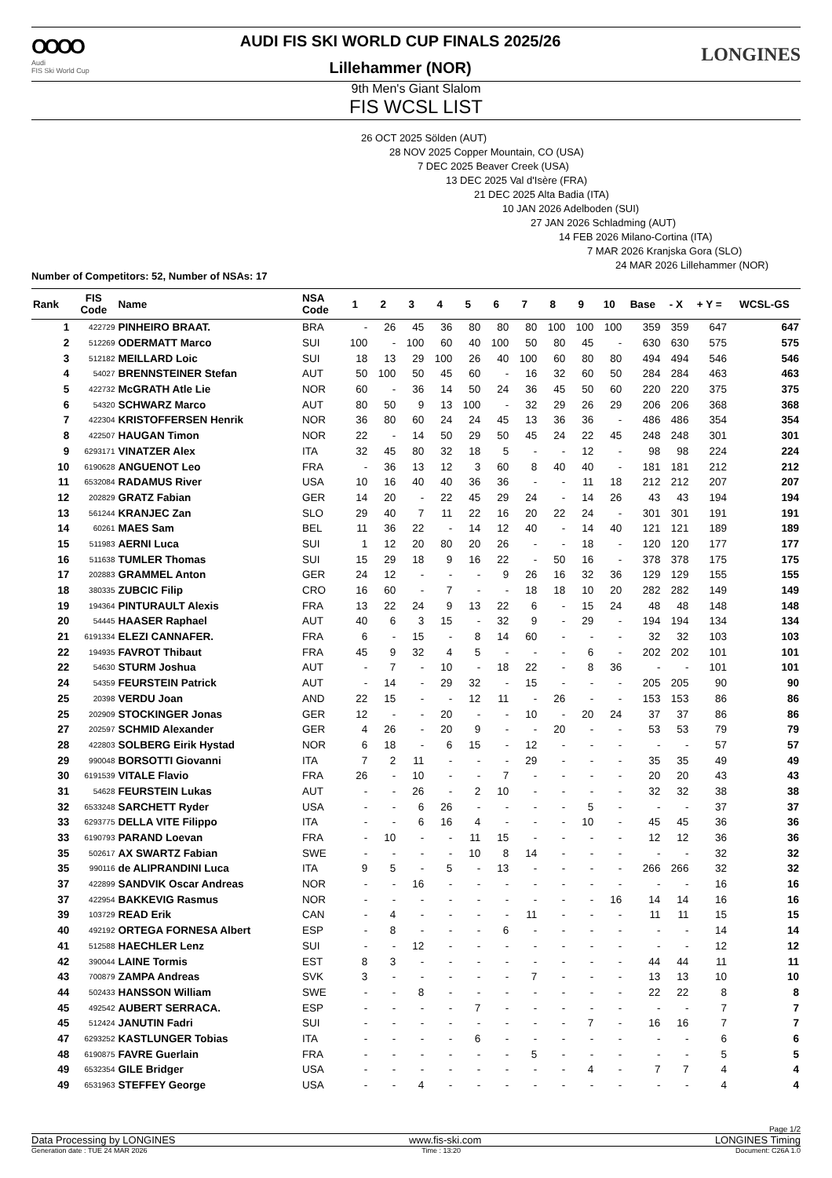OOOO
Audi
FIS Ski World Cup
AUDI FIS SKI WORLD CUP FINALS 2025/26
Lillehammer (NOR)
LONGINES
9th Men's Giant Slalom
FIS WCSL LIST
26 OCT 2025 Sölden (AUT)
28 NOV 2025 Copper Mountain, CO (USA)
7 DEC 2025 Beaver Creek (USA)
13 DEC 2025 Val d'Isère (FRA)
21 DEC 2025 Alta Badia (ITA)
10 JAN 2026 Adelboden (SUI)
27 JAN 2026 Schladming (AUT)
14 FEB 2026 Milano-Cortina (ITA)
7 MAR 2026 Kranjska Gora (SLO)
24 MAR 2026 Lillehammer (NOR)
Number of Competitors: 52, Number of NSAs: 17
| Rank | FIS Code | Name | NSA Code | 1 | 2 | 3 | 4 | 5 | 6 | 7 | 8 | 9 | 10 | Base | - X | + Y = | WCSL-GS |
| --- | --- | --- | --- | --- | --- | --- | --- | --- | --- | --- | --- | --- | --- | --- | --- | --- | --- |
| 1 | 422729 | PINHEIRO BRAAT. | BRA | - | 26 | 45 | 36 | 80 | 80 | 80 | 100 | 100 | 100 | 359 | 359 | 647 | 647 |
| 2 | 512269 | ODERMATT Marco | SUI | 100 | - | 100 | 60 | 40 | 100 | 50 | 80 | 45 | - | 630 | 630 | 575 | 575 |
| 3 | 512182 | MEILLARD Loic | SUI | 18 | 13 | 29 | 100 | 26 | 40 | 100 | 60 | 80 | 80 | 494 | 494 | 546 | 546 |
| 4 | 54027 | BRENNSTEINER Stefan | AUT | 50 | 100 | 50 | 45 | 60 | - | 16 | 32 | 60 | 50 | 284 | 284 | 463 | 463 |
| 5 | 422732 | McGRATH Atle Lie | NOR | 60 | - | 36 | 14 | 50 | 24 | 36 | 45 | 50 | 60 | 220 | 220 | 375 | 375 |
| 6 | 54320 | SCHWARZ Marco | AUT | 80 | 50 | 9 | 13 | 100 | - | 32 | 29 | 26 | 29 | 206 | 206 | 368 | 368 |
| 7 | 422304 | KRISTOFFERSEN Henrik | NOR | 36 | 80 | 60 | 24 | 24 | 45 | 13 | 36 | 36 | - | 486 | 486 | 354 | 354 |
| 8 | 422507 | HAUGAN Timon | NOR | 22 | - | 14 | 50 | 29 | 50 | 45 | 24 | 22 | 45 | 248 | 248 | 301 | 301 |
| 9 | 6293171 | VINATZER Alex | ITA | 32 | 45 | 80 | 32 | 18 | 5 | - | - | 12 | - | 98 | 98 | 224 | 224 |
| 10 | 6190628 | ANGUENOT Leo | FRA | - | 36 | 13 | 12 | 3 | 60 | 8 | 40 | 40 | - | 181 | 181 | 212 | 212 |
| 11 | 6532084 | RADAMUS River | USA | 10 | 16 | 40 | 40 | 36 | 36 | - | - | 11 | 18 | 212 | 212 | 207 | 207 |
| 12 | 202829 | GRATZ Fabian | GER | 14 | 20 | - | 22 | 45 | 29 | 24 | - | 14 | 26 | 43 | 43 | 194 | 194 |
| 13 | 561244 | KRANJEC Zan | SLO | 29 | 40 | 7 | 11 | 22 | 16 | 20 | 22 | 24 | - | 301 | 301 | 191 | 191 |
| 14 | 60261 | MAES Sam | BEL | 11 | 36 | 22 | - | 14 | 12 | 40 | - | 14 | 40 | 121 | 121 | 189 | 189 |
| 15 | 511983 | AERNI Luca | SUI | 1 | 12 | 20 | 80 | 20 | 26 | - | - | 18 | - | 120 | 120 | 177 | 177 |
| 16 | 511638 | TUMLER Thomas | SUI | 15 | 29 | 18 | 9 | 16 | 22 | - | 50 | 16 | - | 378 | 378 | 175 | 175 |
| 17 | 202883 | GRAMMEL Anton | GER | 24 | 12 | - | - | - | 9 | 26 | 16 | 32 | 36 | 129 | 129 | 155 | 155 |
| 18 | 380335 | ZUBCIC Filip | CRO | 16 | 60 | - | 7 | - | - | 18 | 18 | 10 | 20 | 282 | 282 | 149 | 149 |
| 19 | 194364 | PINTURAULT Alexis | FRA | 13 | 22 | 24 | 9 | 13 | 22 | 6 | - | 15 | 24 | 48 | 48 | 148 | 148 |
| 20 | 54445 | HAASER Raphael | AUT | 40 | 6 | 3 | 15 | - | 32 | 9 | - | 29 | - | 194 | 194 | 134 | 134 |
| 21 | 6191334 | ELEZI CANNAFER. | FRA | 6 | - | 15 | - | 8 | 14 | 60 | - | - | - | 32 | 32 | 103 | 103 |
| 22 | 194935 | FAVROT Thibaut | FRA | 45 | 9 | 32 | 4 | 5 | - | - | - | 6 | - | 202 | 202 | 101 | 101 |
| 22 | 54630 | STURM Joshua | AUT | - | 7 | - | 10 | - | 18 | 22 | - | 8 | 36 | - | - | 101 | 101 |
| 24 | 54359 | FEURSTEIN Patrick | AUT | - | 14 | - | 29 | 32 | - | 15 | - | - | - | 205 | 205 | 90 | 90 |
| 25 | 20398 | VERDU Joan | AND | 22 | 15 | - | - | 12 | 11 | - | 26 | - | - | 153 | 153 | 86 | 86 |
| 25 | 202909 | STOCKINGER Jonas | GER | 12 | - | - | 20 | - | - | 10 | - | 20 | 24 | 37 | 37 | 86 | 86 |
| 27 | 202597 | SCHMID Alexander | GER | 4 | 26 | - | 20 | 9 | - | - | 20 | - | - | 53 | 53 | 79 | 79 |
| 28 | 422803 | SOLBERG Eirik Hystad | NOR | 6 | 18 | - | 6 | 15 | - | 12 | - | - | - | - | - | 57 | 57 |
| 29 | 990048 | BORSOTTI Giovanni | ITA | 7 | 2 | 11 | - | - | - | 29 | - | - | - | 35 | 35 | 49 | 49 |
| 30 | 6191539 | VITALE Flavio | FRA | 26 | - | 10 | - | - | 7 | - | - | - | - | 20 | 20 | 43 | 43 |
| 31 | 54628 | FEURSTEIN Lukas | AUT | - | - | 26 | - | 2 | 10 | - | - | - | - | 32 | 32 | 38 | 38 |
| 32 | 6533248 | SARCHETT Ryder | USA | - | - | 6 | 26 | - | - | - | - | 5 | - | - | - | 37 | 37 |
| 33 | 6293775 | DELLA VITE Filippo | ITA | - | - | 6 | 16 | 4 | - | - | - | 10 | - | 45 | 45 | 36 | 36 |
| 33 | 6190793 | PARAND Loevan | FRA | - | 10 | - | - | 11 | 15 | - | - | - | - | 12 | 12 | 36 | 36 |
| 35 | 502617 | AX SWARTZ Fabian | SWE | - | - | - | - | 10 | 8 | 14 | - | - | - | - | - | 32 | 32 |
| 35 | 990116 | de ALIPRANDINI Luca | ITA | 9 | 5 | - | 5 | - | 13 | - | - | - | - | 266 | 266 | 32 | 32 |
| 37 | 422899 | SANDVIK Oscar Andreas | NOR | - | - | 16 | - | - | - | - | - | - | - | - | - | 16 | 16 |
| 37 | 422954 | BAKKEVIG Rasmus | NOR | - | - | - | - | - | - | - | - | - | 16 | 14 | 14 | 16 | 16 |
| 39 | 103729 | READ Erik | CAN | - | 4 | - | - | - | - | 11 | - | - | - | 11 | 11 | 15 | 15 |
| 40 | 492192 | ORTEGA FORNESA Albert | ESP | - | 8 | - | - | - | 6 | - | - | - | - | - | - | 14 | 14 |
| 41 | 512588 | HAECHLER Lenz | SUI | - | - | 12 | - | - | - | - | - | - | - | - | - | 12 | 12 |
| 42 | 390044 | LAINE Tormis | EST | 8 | 3 | - | - | - | - | - | - | - | - | 44 | 44 | 11 | 11 |
| 43 | 700879 | ZAMPA Andreas | SVK | 3 | - | - | - | - | - | 7 | - | - | - | 13 | 13 | 10 | 10 |
| 44 | 502433 | HANSSON William | SWE | - | - | 8 | - | - | - | - | - | - | - | 22 | 22 | 8 | 8 |
| 45 | 492542 | AUBERT SERRACA. | ESP | - | - | - | - | 7 | - | - | - | - | - | - | - | 7 | 7 |
| 45 | 512424 | JANUTIN Fadri | SUI | - | - | - | - | - | - | - | - | 7 | - | 16 | 16 | 7 | 7 |
| 47 | 6293252 | KASTLUNGER Tobias | ITA | - | - | - | - | 6 | - | - | - | - | - | - | - | 6 | 6 |
| 48 | 6190875 | FAVRE Guerlain | FRA | - | - | - | - | - | - | 5 | - | - | - | - | - | 5 | 5 |
| 49 | 6532354 | GILE Bridger | USA | - | - | - | - | - | - | - | - | 4 | - | 7 | 7 | 4 | 4 |
| 49 | 6531963 | STEFFEY George | USA | - | - | 4 | - | - | - | - | - | - | - | - | - | 4 | 4 |
Page 1/2
Data Processing by LONGINES www.fis-ski.com LONGINES Timing
Generation date : TUE 24 MAR 2026 Time : 13:20 Document: C26A 1.0